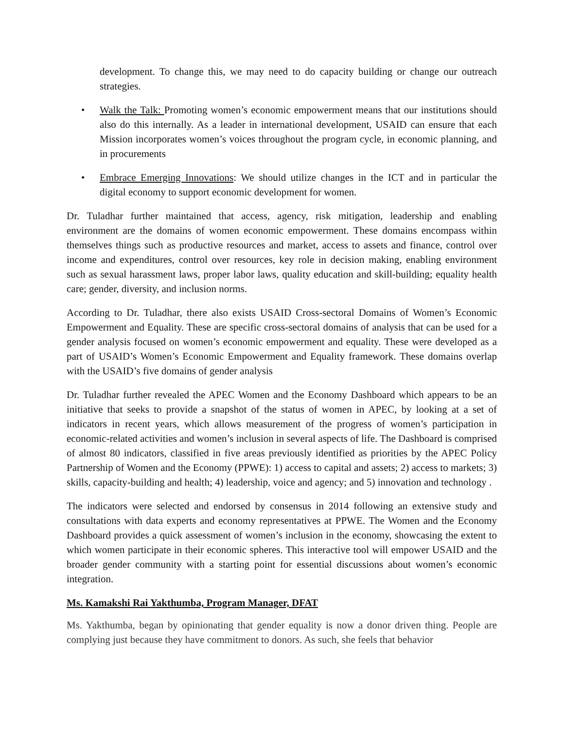development. To change this, we may need to do capacity building or change our outreach strategies.
• Walk the Talk: Promoting women’s economic empowerment means that our institutions should also do this internally. As a leader in international development, USAID can ensure that each Mission incorporates women’s voices throughout the program cycle, in economic planning, and in procurements
• Embrace Emerging Innovations: We should utilize changes in the ICT and in particular the digital economy to support economic development for women.
Dr. Tuladhar further maintained that access, agency, risk mitigation, leadership and enabling environment are the domains of women economic empowerment. These domains encompass within themselves things such as productive resources and market, access to assets and finance, control over income and expenditures, control over resources, key role in decision making, enabling environment such as sexual harassment laws, proper labor laws, quality education and skill-building; equality health care; gender, diversity, and inclusion norms.
According to Dr. Tuladhar, there also exists USAID Cross-sectoral Domains of Women’s Economic Empowerment and Equality. These are specific cross-sectoral domains of analysis that can be used for a gender analysis focused on women’s economic empowerment and equality. These were developed as a part of USAID’s Women’s Economic Empowerment and Equality framework. These domains overlap with the USAID’s five domains of gender analysis
Dr. Tuladhar further revealed the APEC Women and the Economy Dashboard which appears to be an initiative that seeks to provide a snapshot of the status of women in APEC, by looking at a set of indicators in recent years, which allows measurement of the progress of women’s participation in economic-related activities and women’s inclusion in several aspects of life. The Dashboard is comprised of almost 80 indicators, classified in five areas previously identified as priorities by the APEC Policy Partnership of Women and the Economy (PPWE): 1) access to capital and assets; 2) access to markets; 3) skills, capacity-building and health; 4) leadership, voice and agency; and 5) innovation and technology .
The indicators were selected and endorsed by consensus in 2014 following an extensive study and consultations with data experts and economy representatives at PPWE. The Women and the Economy Dashboard provides a quick assessment of women’s inclusion in the economy, showcasing the extent to which women participate in their economic spheres. This interactive tool will empower USAID and the broader gender community with a starting point for essential discussions about women’s economic integration.
Ms. Kamakshi Rai Yakthumba, Program Manager, DFAT
Ms. Yakthumba, began by opinionating that gender equality is now a donor driven thing. People are complying just because they have commitment to donors. As such, she feels that behavior